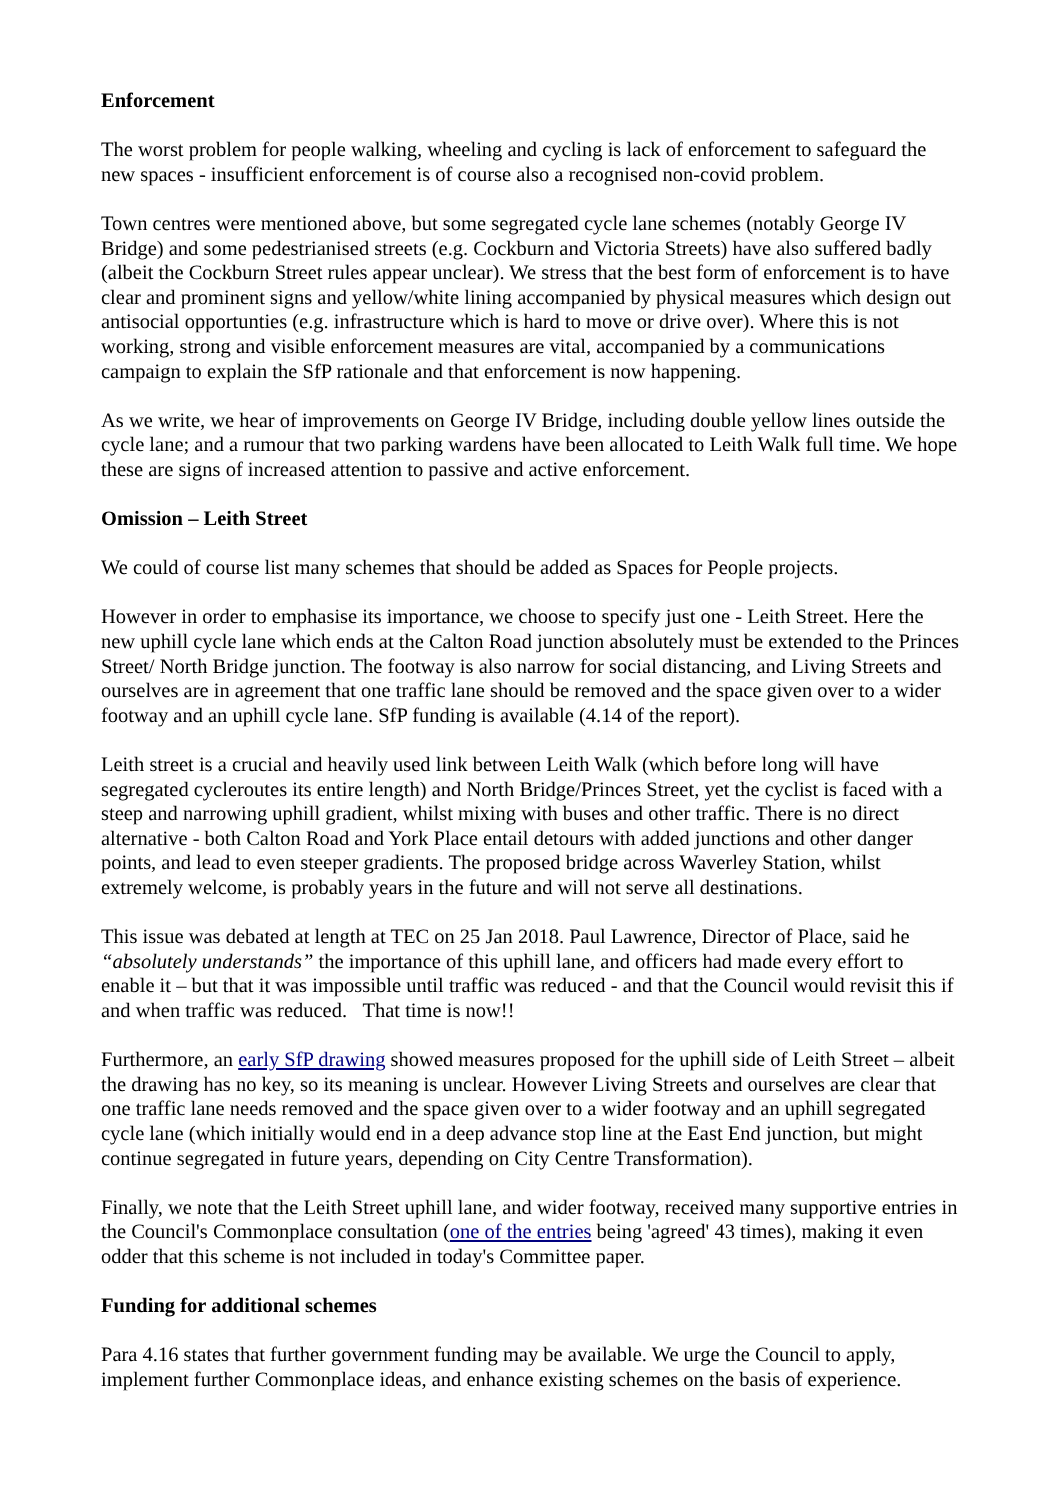Enforcement
The worst problem for people walking, wheeling and cycling is lack of enforcement to safeguard the new spaces - insufficient enforcement is of course also a recognised non-covid problem.
Town centres were mentioned above, but some segregated cycle lane schemes (notably George IV Bridge) and some pedestrianised streets (e.g. Cockburn and Victoria Streets) have also suffered badly (albeit the Cockburn Street rules appear unclear). We stress that the best form of enforcement is to have clear and prominent signs and yellow/white lining accompanied by physical measures which design out antisocial opportunties (e.g. infrastructure which is hard to move or drive over). Where this is not working, strong and visible enforcement measures are vital, accompanied by a communications campaign to explain the SfP rationale and that enforcement is now happening.
As we write, we hear of improvements on George IV Bridge, including double yellow lines outside the cycle lane; and a rumour that two parking wardens have been allocated to Leith Walk full time. We hope these are signs of increased attention to passive and active enforcement.
Omission – Leith Street
We could of course list many schemes that should be added as Spaces for People projects.
However in order to emphasise its importance, we choose to specify just one - Leith Street. Here the new uphill cycle lane which ends at the Calton Road junction absolutely must be extended to the Princes Street/ North Bridge junction. The footway is also narrow for social distancing, and Living Streets and ourselves are in agreement that one traffic lane should be removed and the space given over to a wider footway and an uphill cycle lane. SfP funding is available (4.14 of the report).
Leith street is a crucial and heavily used link between Leith Walk (which before long will have segregated cycleroutes its entire length) and North Bridge/Princes Street, yet the cyclist is faced with a steep and narrowing uphill gradient, whilst mixing with buses and other traffic. There is no direct alternative - both Calton Road and York Place entail detours with added junctions and other danger points, and lead to even steeper gradients. The proposed bridge across Waverley Station, whilst extremely welcome, is probably years in the future and will not serve all destinations.
This issue was debated at length at TEC on 25 Jan 2018. Paul Lawrence, Director of Place, said he “absolutely understands” the importance of this uphill lane, and officers had made every effort to enable it – but that it was impossible until traffic was reduced - and that the Council would revisit this if and when traffic was reduced. That time is now!!
Furthermore, an early SfP drawing showed measures proposed for the uphill side of Leith Street – albeit the drawing has no key, so its meaning is unclear. However Living Streets and ourselves are clear that one traffic lane needs removed and the space given over to a wider footway and an uphill segregated cycle lane (which initially would end in a deep advance stop line at the East End junction, but might continue segregated in future years, depending on City Centre Transformation).
Finally, we note that the Leith Street uphill lane, and wider footway, received many supportive entries in the Council's Commonplace consultation (one of the entries being 'agreed' 43 times), making it even odder that this scheme is not included in today's Committee paper.
Funding for additional schemes
Para 4.16 states that further government funding may be available. We urge the Council to apply, implement further Commonplace ideas, and enhance existing schemes on the basis of experience.